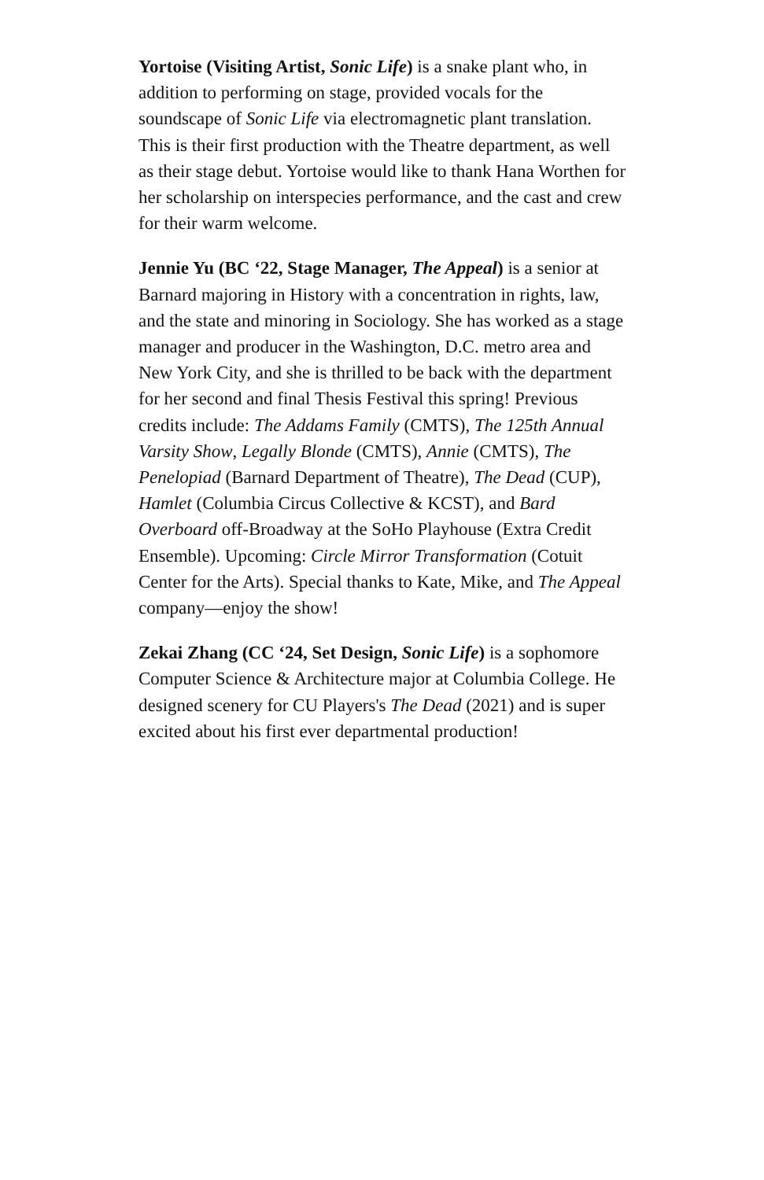Yortoise (Visiting Artist, Sonic Life) is a snake plant who, in addition to performing on stage, provided vocals for the soundscape of Sonic Life via electromagnetic plant translation. This is their first production with the Theatre department, as well as their stage debut. Yortoise would like to thank Hana Worthen for her scholarship on interspecies performance, and the cast and crew for their warm welcome.
Jennie Yu (BC ‘22, Stage Manager, The Appeal) is a senior at Barnard majoring in History with a concentration in rights, law, and the state and minoring in Sociology. She has worked as a stage manager and producer in the Washington, D.C. metro area and New York City, and she is thrilled to be back with the department for her second and final Thesis Festival this spring! Previous credits include: The Addams Family (CMTS), The 125th Annual Varsity Show, Legally Blonde (CMTS), Annie (CMTS), The Penelopiad (Barnard Department of Theatre), The Dead (CUP), Hamlet (Columbia Circus Collective & KCST), and Bard Overboard off-Broadway at the SoHo Playhouse (Extra Credit Ensemble). Upcoming: Circle Mirror Transformation (Cotuit Center for the Arts). Special thanks to Kate, Mike, and The Appeal company—enjoy the show!
Zekai Zhang (CC ‘24, Set Design, Sonic Life) is a sophomore Computer Science & Architecture major at Columbia College. He designed scenery for CU Players's The Dead (2021) and is super excited about his first ever departmental production!